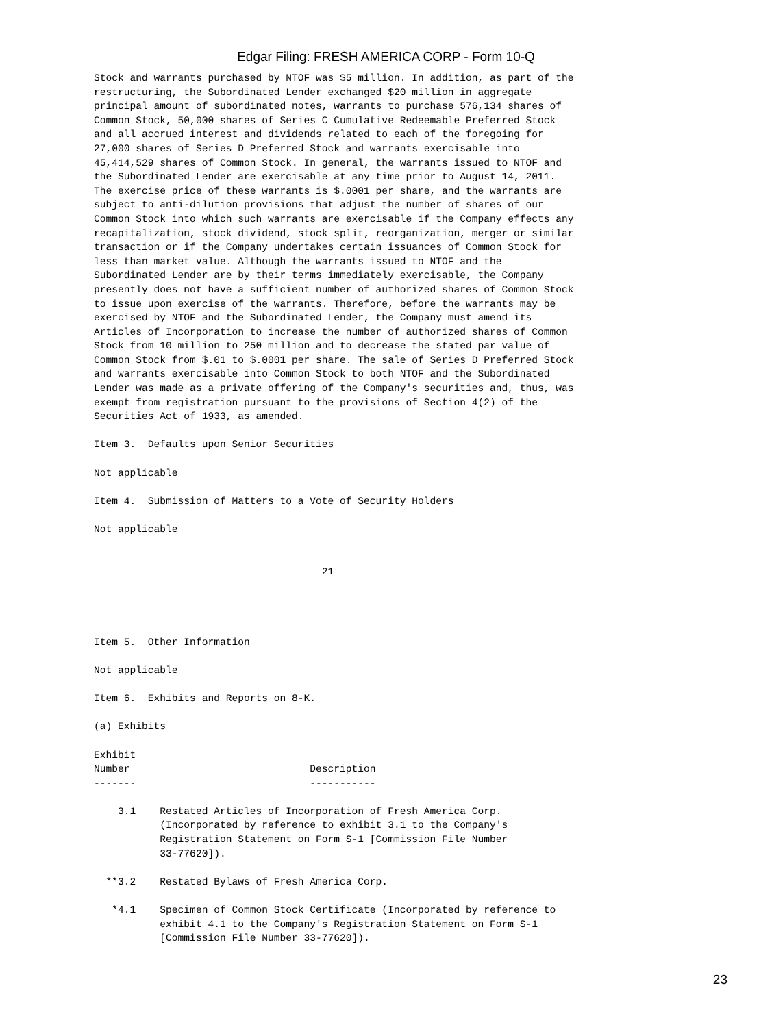Edgar Filing: FRESH AMERICA CORP - Form 10-Q
Stock and warrants purchased by NTOF was $5 million. In addition, as part of the
restructuring, the Subordinated Lender exchanged $20 million in aggregate
principal amount of subordinated notes, warrants to purchase 576,134 shares of
Common Stock, 50,000 shares of Series C Cumulative Redeemable Preferred Stock
and all accrued interest and dividends related to each of the foregoing for
27,000 shares of Series D Preferred Stock and warrants exercisable into
45,414,529 shares of Common Stock. In general, the warrants issued to NTOF and
the Subordinated Lender are exercisable at any time prior to August 14, 2011.
The exercise price of these warrants is $.0001 per share, and the warrants are
subject to anti-dilution provisions that adjust the number of shares of our
Common Stock into which such warrants are exercisable if the Company effects any
recapitalization, stock dividend, stock split, reorganization, merger or similar
transaction or if the Company undertakes certain issuances of Common Stock for
less than market value. Although the warrants issued to NTOF and the
Subordinated Lender are by their terms immediately exercisable, the Company
presently does not have a sufficient number of authorized shares of Common Stock
to issue upon exercise of the warrants. Therefore, before the warrants may be
exercised by NTOF and the Subordinated Lender, the Company must amend its
Articles of Incorporation to increase the number of authorized shares of Common
Stock from 10 million to 250 million and to decrease the stated par value of
Common Stock from $.01 to $.0001 per share. The sale of Series D Preferred Stock
and warrants exercisable into Common Stock to both NTOF and the Subordinated
Lender was made as a private offering of the Company's securities and, thus, was
exempt from registration pursuant to the provisions of Section 4(2) of the
Securities Act of 1933, as amended.

Item 3.  Defaults upon Senior Securities

Not applicable

Item 4.  Submission of Matters to a Vote of Security Holders

Not applicable


                                      21




Item 5.  Other Information

Not applicable

Item 6.  Exhibits and Reports on 8-K.

(a) Exhibits

Exhibit
Number                              Description
-------                             -----------

    3.1    Restated Articles of Incorporation of Fresh America Corp.
           (Incorporated by reference to exhibit 3.1 to the Company's
           Registration Statement on Form S-1 [Commission File Number
           33-77620]).

  **3.2    Restated Bylaws of Fresh America Corp.

   *4.1    Specimen of Common Stock Certificate (Incorporated by reference to
           exhibit 4.1 to the Company's Registration Statement on Form S-1
           [Commission File Number 33-77620]).
23